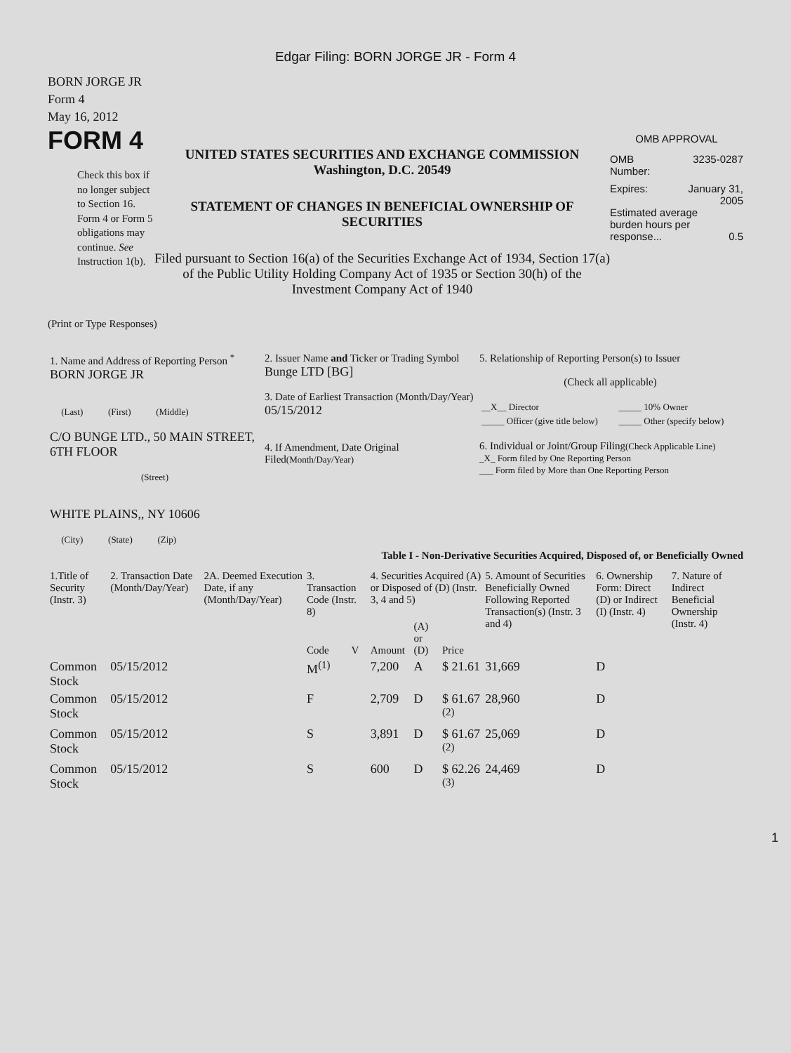Edgar Filing: BORN JORGE JR - Form 4
BORN JORGE JR
Form 4
May 16, 2012
FORM 4
Check this box if no longer subject to Section 16. Form 4 or Form 5 obligations may continue. See Instruction 1(b).
UNITED STATES SECURITIES AND EXCHANGE COMMISSION
Washington, D.C. 20549
STATEMENT OF CHANGES IN BENEFICIAL OWNERSHIP OF SECURITIES
Filed pursuant to Section 16(a) of the Securities Exchange Act of 1934, Section 17(a) of the Public Utility Holding Company Act of 1935 or Section 30(h) of the Investment Company Act of 1940
OMB APPROVAL
OMB
Number: 3235-0287
Expires: January 31,
2005
Estimated average burden hours per response... 0.5
(Print or Type Responses)
| 1. Name and Address of Reporting Person <sup>*</sup> BORN JORGE JR (Last) (First) (Middle) C/O BUNGE LTD., 50 MAIN STREET, 6TH FLOOR (Street) WHITE PLAINS,, NY 10606 (City) (State) (Zip) | 2. Issuer Name and Ticker or Trading Symbol Bunge LTD [BG] 3. Date of Earliest Transaction (Month/Day/Year) 05/15/2012 4. If Amendment, Date Original Filed (Month/Day/Year) | 5. Relationship of Reporting Person(s) to Issuer (Check all applicable) / __X__ Director / _____ 10% Owner / / _____ Officer (give title below) / _____ Other (specify below) / 6. Individual or Joint/Group Filing (Check Applicable Line) _X_ Form filed by One Reporting Person ___ Form filed by More than One Reporting Person |
Table I - Non-Derivative Securities Acquired, Disposed of, or Beneficially Owned
| 1.Title of Security (Instr. 3) | 2. Transaction Date (Month/Day/Year) | 2A. Deemed Execution Date, if any (Month/Day/Year) | 3. Transaction Code (Instr. 8) | | 4. Securities Acquired (A) or Disposed of (D) (Instr. 3, 4 and 5) | | | 5. Amount of Securities Beneficially Owned Following Reported Transaction(s) (Instr. 3 and 4) | 6. Ownership Form: Direct (D) or Indirect (I) (Instr. 4) | 7. Nature of Indirect Beneficial Ownership (Instr. 4) |
| --- | --- | --- | --- | --- | --- | --- | --- | --- | --- | --- |
| | | | Code | V | Amount | (A) or (D) | Price | | | |
| Common Stock | 05/15/2012 | | M<sup>(1)</sup> | | 7,200 | A | $ 21.61 | 31,669 | D | |
| Common Stock | 05/15/2012 | | F | | 2,709 | D | $ 61.67 <sup>(2)</sup> | 28,960 | D | |
| Common Stock | 05/15/2012 | | S | | 3,891 | D | $ 61.67 <sup>(2)</sup> | 25,069 | D | |
| Common Stock | 05/15/2012 | | S | | 600 | D | $ 62.26 <sup>(3)</sup> | 24,469 | D | |
1